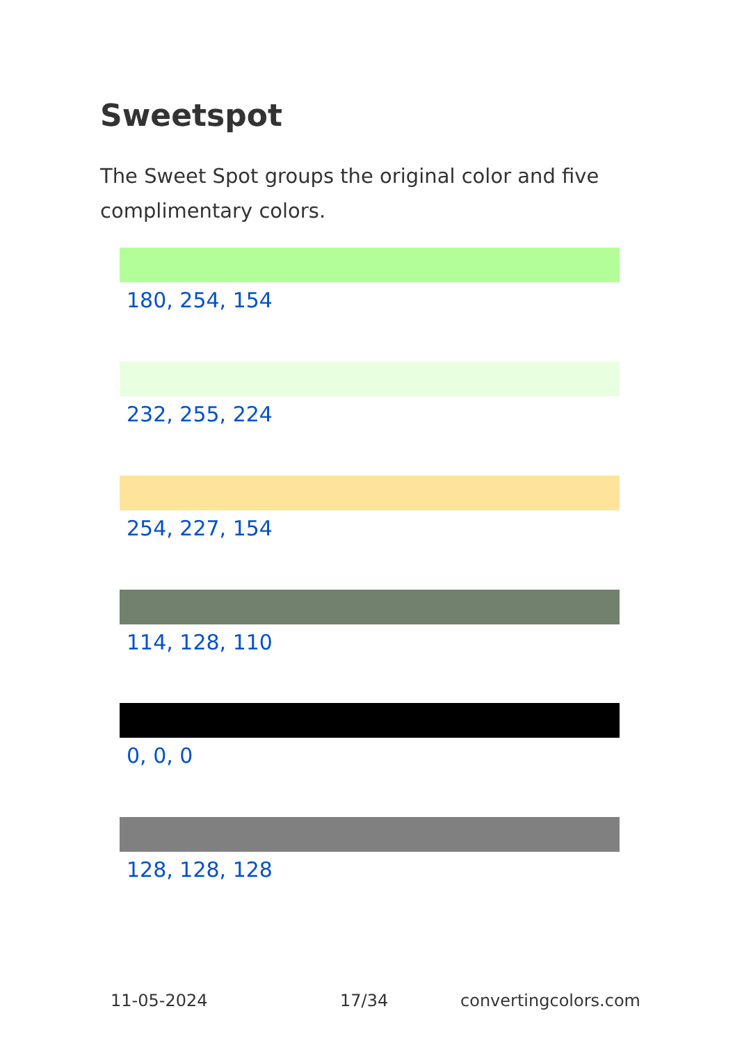Sweetspot
The Sweet Spot groups the original color and five complimentary colors.
180, 254, 154
232, 255, 224
254, 227, 154
114, 128, 110
0, 0, 0
128, 128, 128
11-05-2024 17/34 convertingcolors.com